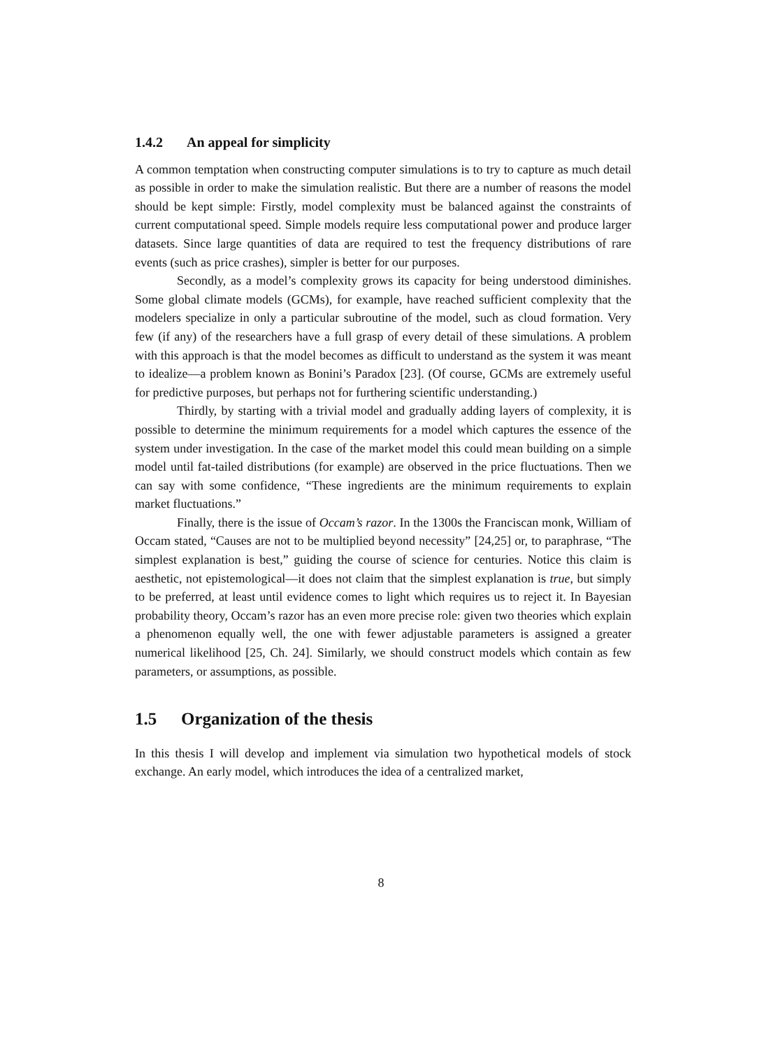1.4.2 An appeal for simplicity
A common temptation when constructing computer simulations is to try to capture as much detail as possible in order to make the simulation realistic. But there are a number of reasons the model should be kept simple: Firstly, model complexity must be balanced against the constraints of current computational speed. Simple models require less computational power and produce larger datasets. Since large quantities of data are required to test the frequency distributions of rare events (such as price crashes), simpler is better for our purposes.
Secondly, as a model’s complexity grows its capacity for being understood diminishes. Some global climate models (GCMs), for example, have reached sufficient complexity that the modelers specialize in only a particular subroutine of the model, such as cloud formation. Very few (if any) of the researchers have a full grasp of every detail of these simulations. A problem with this approach is that the model becomes as difficult to understand as the system it was meant to idealize—a problem known as Bonini’s Paradox [23]. (Of course, GCMs are extremely useful for predictive purposes, but perhaps not for furthering scientific understanding.)
Thirdly, by starting with a trivial model and gradually adding layers of complexity, it is possible to determine the minimum requirements for a model which captures the essence of the system under investigation. In the case of the market model this could mean building on a simple model until fat-tailed distributions (for example) are observed in the price fluctuations. Then we can say with some confidence, “These ingredients are the minimum requirements to explain market fluctuations.”
Finally, there is the issue of Occam’s razor. In the 1300s the Franciscan monk, William of Occam stated, “Causes are not to be multiplied beyond necessity” [24,25] or, to paraphrase, “The simplest explanation is best,” guiding the course of science for centuries. Notice this claim is aesthetic, not epistemological—it does not claim that the simplest explanation is true, but simply to be preferred, at least until evidence comes to light which requires us to reject it. In Bayesian probability theory, Occam’s razor has an even more precise role: given two theories which explain a phenomenon equally well, the one with fewer adjustable parameters is assigned a greater numerical likelihood [25, Ch. 24]. Similarly, we should construct models which contain as few parameters, or assumptions, as possible.
1.5 Organization of the thesis
In this thesis I will develop and implement via simulation two hypothetical models of stock exchange. An early model, which introduces the idea of a centralized market,
8